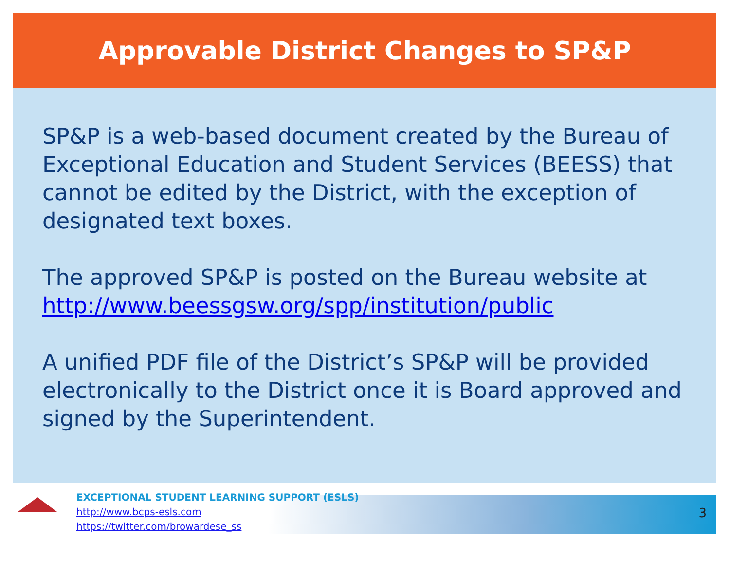Approvable District Changes to SP&P
SP&P is a web-based document created by the Bureau of Exceptional Education and Student Services (BEESS) that cannot be edited by the District, with the exception of designated text boxes.
The approved SP&P is posted on the Bureau website at http://www.beessgsw.org/spp/institution/public
A unified PDF file of the District’s SP&P will be provided electronically to the District once it is Board approved and signed by the Superintendent.
EXCEPTIONAL STUDENT LEARNING SUPPORT (ESLS)
http://www.bcps-esls.com
https://twitter.com/browardese_ss
3